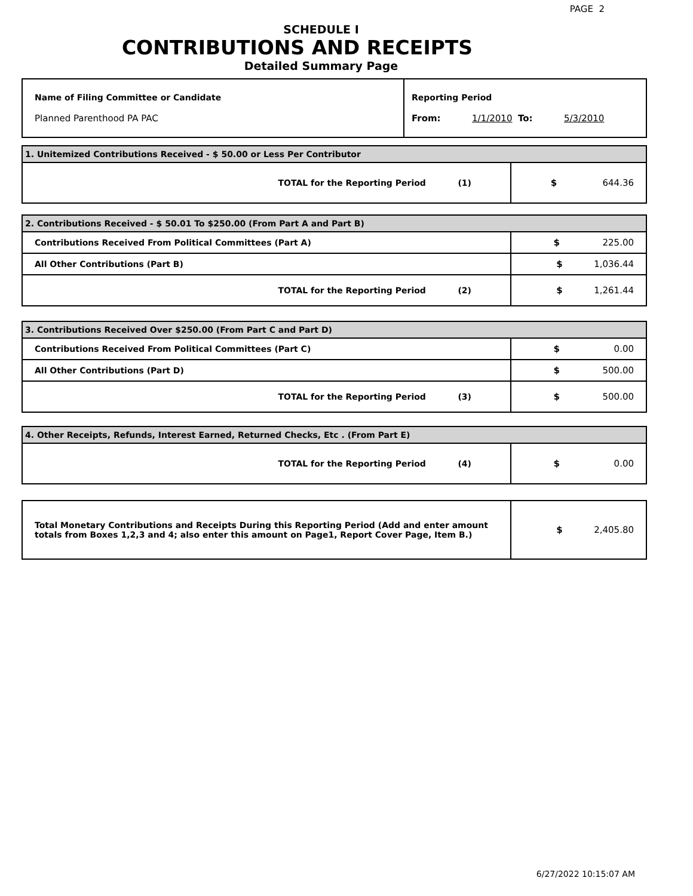PAGE 2
SCHEDULE I
CONTRIBUTIONS AND RECEIPTS
Detailed Summary Page
| Name of Filing Committee or Candidate Planned Parenthood PA PAC | Reporting Period From: 1/1/2010 To: 5/3/2010 |
| 1. Unitemized Contributions Received - $ 50.00 or Less Per Contributor | |
| TOTAL for the Reporting Period (1) | $ 644.36 |
| 2. Contributions Received - $ 50.01 To $250.00 (From Part A and Part B) | |
| Contributions Received From Political Committees (Part A) | $ 225.00 |
| All Other Contributions (Part B) | $ 1,036.44 |
| TOTAL for the Reporting Period (2) | $ 1,261.44 |
| 3. Contributions Received Over $250.00 (From Part C and Part D) | |
| Contributions Received From Political Committees (Part C) | $ 0.00 |
| All Other Contributions (Part D) | $ 500.00 |
| TOTAL for the Reporting Period (3) | $ 500.00 |
| 4. Other Receipts, Refunds, Interest Earned, Returned Checks, Etc . (From Part E) | |
| TOTAL for the Reporting Period (4) | $ 0.00 |
| Total Monetary Contributions and Receipts During this Reporting Period (Add and enter amount totals from Boxes 1,2,3 and 4; also enter this amount on Page1, Report Cover Page, Item B.) | $ 2,405.80 |
6/27/2022 10:15:07 AM